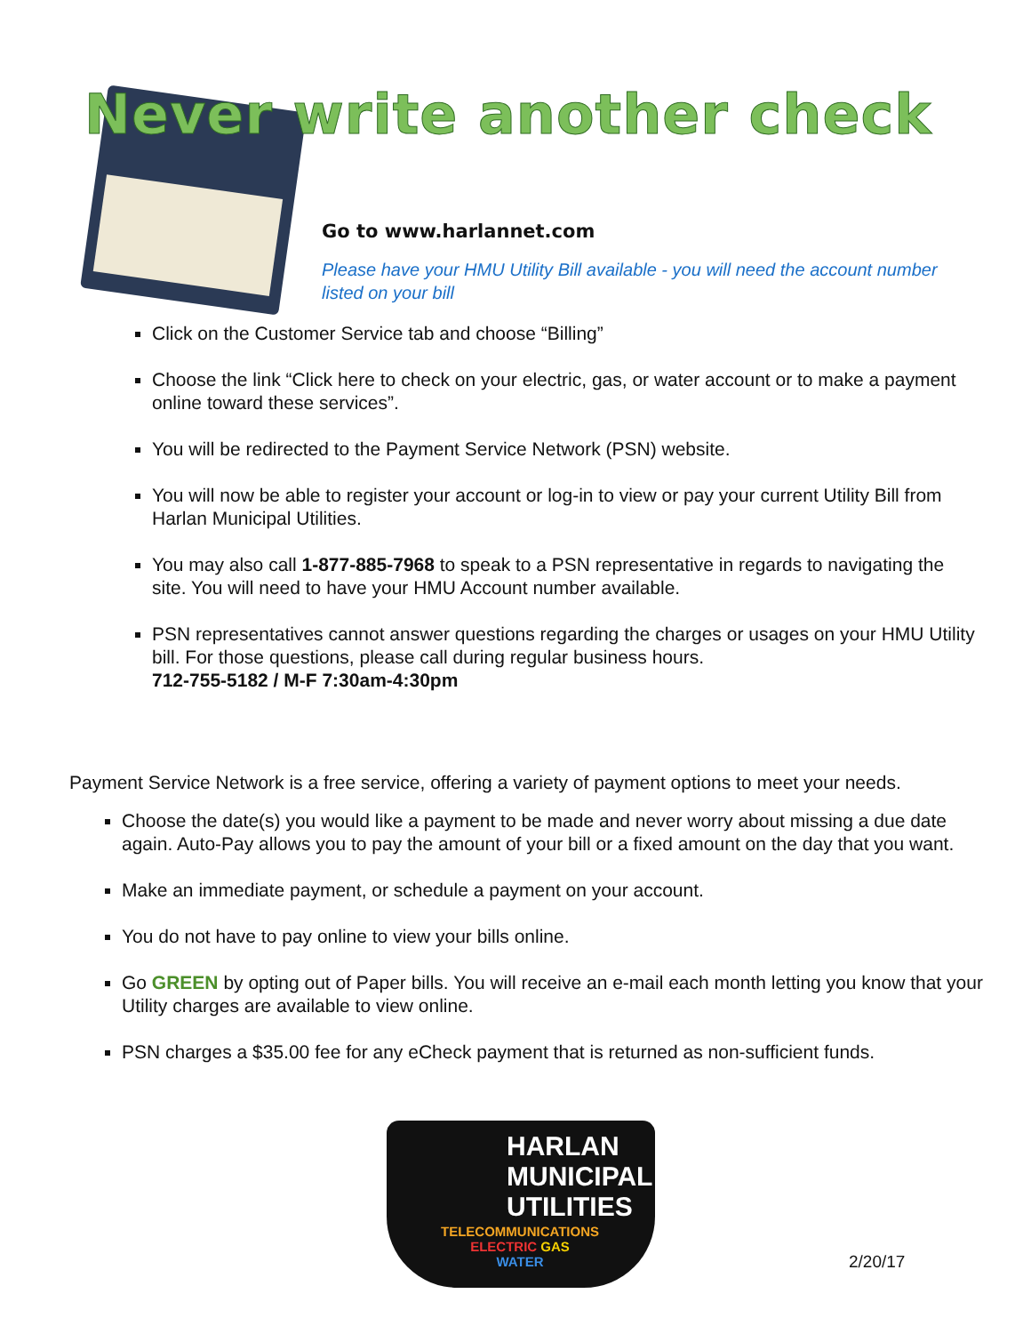Never write another check
Go to www.harlannet.com
Please have your HMU Utility Bill available - you will need the account number listed on your bill
Click on the Customer Service tab and choose “Billing”
Choose the link “Click here to check on your electric, gas, or water account or to make a payment online toward these services”.
You will be redirected to the Payment Service Network (PSN) website.
You will now be able to register your account or log-in to view or pay your current Utility Bill from Harlan Municipal Utilities.
You may also call 1-877-885-7968 to speak to a PSN representative in regards to navigating the site. You will need to have your HMU Account number available.
PSN representatives cannot answer questions regarding the charges or usages on your HMU Utility bill. For those questions, please call during regular business hours.
712-755-5182 / M-F 7:30am-4:30pm
Payment Service Network is a free service, offering a variety of payment options to meet your needs.
Choose the date(s) you would like a payment to be made and never worry about missing a due date again. Auto-Pay allows you to pay the amount of your bill or a fixed amount on the day that you want.
Make an immediate payment, or schedule a payment on your account.
You do not have to pay online to view your bills online.
Go GREEN by opting out of Paper bills. You will receive an e-mail each month letting you know that your Utility charges are available to view online.
PSN charges a $35.00 fee for any eCheck payment that is returned as non-sufficient funds.
HARLAN
MUNICIPAL
UTILITIES
TELECOMMUNICATIONS
ELECTRIC GAS
WATER
2/20/17